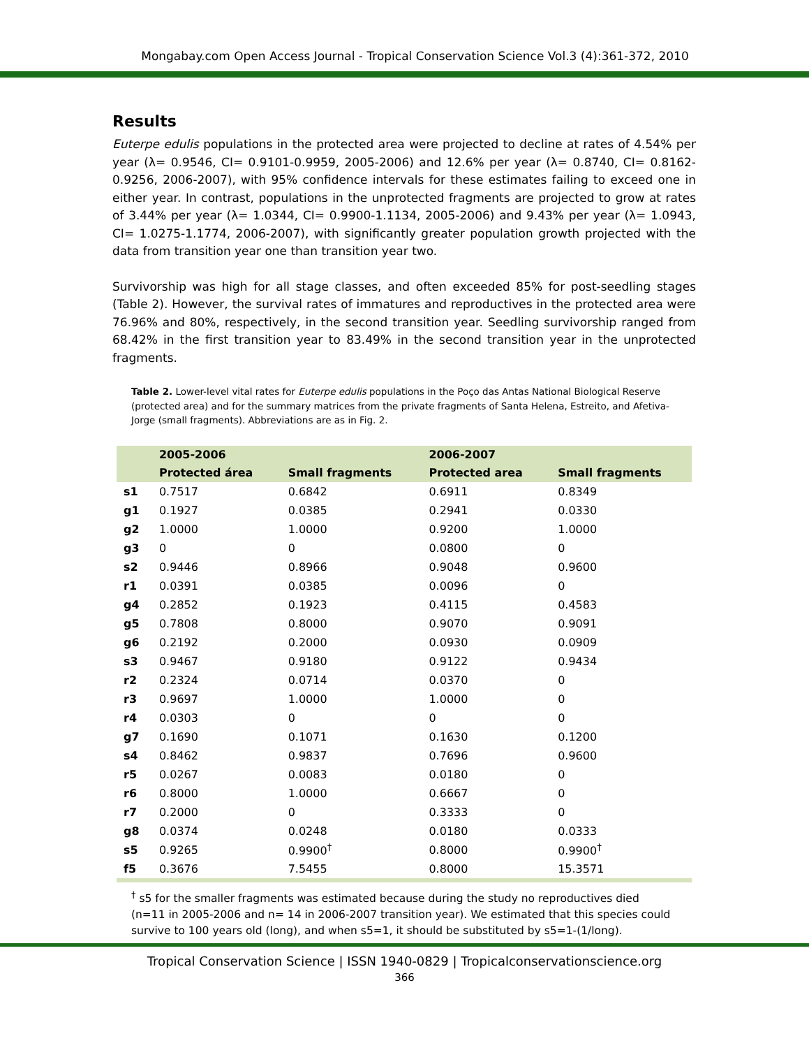Mongabay.com Open Access Journal - Tropical Conservation Science Vol.3 (4):361-372, 2010
Results
Euterpe edulis populations in the protected area were projected to decline at rates of 4.54% per year (λ= 0.9546, CI= 0.9101-0.9959, 2005-2006) and 12.6% per year (λ= 0.8740, CI= 0.8162-0.9256, 2006-2007), with 95% confidence intervals for these estimates failing to exceed one in either year. In contrast, populations in the unprotected fragments are projected to grow at rates of 3.44% per year (λ= 1.0344, CI= 0.9900-1.1134, 2005-2006) and 9.43% per year (λ= 1.0943, CI= 1.0275-1.1774, 2006-2007), with significantly greater population growth projected with the data from transition year one than transition year two.
Survivorship was high for all stage classes, and often exceeded 85% for post-seedling stages (Table 2). However, the survival rates of immatures and reproductives in the protected area were 76.96% and 80%, respectively, in the second transition year. Seedling survivorship ranged from 68.42% in the first transition year to 83.49% in the second transition year in the unprotected fragments.
Table 2. Lower-level vital rates for Euterpe edulis populations in the Poço das Antas National Biological Reserve (protected area) and for the summary matrices from the private fragments of Santa Helena, Estreito, and Afetiva-Jorge (small fragments). Abbreviations are as in Fig. 2.
| | 2005-2006 | | 2006-2007 | |
| --- | --- | --- | --- | --- |
| | Protected área | Small fragments | Protected area | Small fragments |
| s1 | 0.7517 | 0.6842 | 0.6911 | 0.8349 |
| g1 | 0.1927 | 0.0385 | 0.2941 | 0.0330 |
| g2 | 1.0000 | 1.0000 | 0.9200 | 1.0000 |
| g3 | 0 | 0 | 0.0800 | 0 |
| s2 | 0.9446 | 0.8966 | 0.9048 | 0.9600 |
| r1 | 0.0391 | 0.0385 | 0.0096 | 0 |
| g4 | 0.2852 | 0.1923 | 0.4115 | 0.4583 |
| g5 | 0.7808 | 0.8000 | 0.9070 | 0.9091 |
| g6 | 0.2192 | 0.2000 | 0.0930 | 0.0909 |
| s3 | 0.9467 | 0.9180 | 0.9122 | 0.9434 |
| r2 | 0.2324 | 0.0714 | 0.0370 | 0 |
| r3 | 0.9697 | 1.0000 | 1.0000 | 0 |
| r4 | 0.0303 | 0 | 0 | 0 |
| g7 | 0.1690 | 0.1071 | 0.1630 | 0.1200 |
| s4 | 0.8462 | 0.9837 | 0.7696 | 0.9600 |
| r5 | 0.0267 | 0.0083 | 0.0180 | 0 |
| r6 | 0.8000 | 1.0000 | 0.6667 | 0 |
| r7 | 0.2000 | 0 | 0.3333 | 0 |
| g8 | 0.0374 | 0.0248 | 0.0180 | 0.0333 |
| s5 | 0.9265 | 0.9900<sup>†</sup> | 0.8000 | 0.9900<sup>†</sup> |
| f5 | 0.3676 | 7.5455 | 0.8000 | 15.3571 |
<sup>†</sup> s5 for the smaller fragments was estimated because during the study no reproductives died (n=11 in 2005-2006 and n= 14 in 2006-2007 transition year). We estimated that this species could survive to 100 years old (long), and when s5=1, it should be substituted by s5=1-(1/long).
Tropical Conservation Science | ISSN 1940-0829 | Tropicalconservationscience.org
366